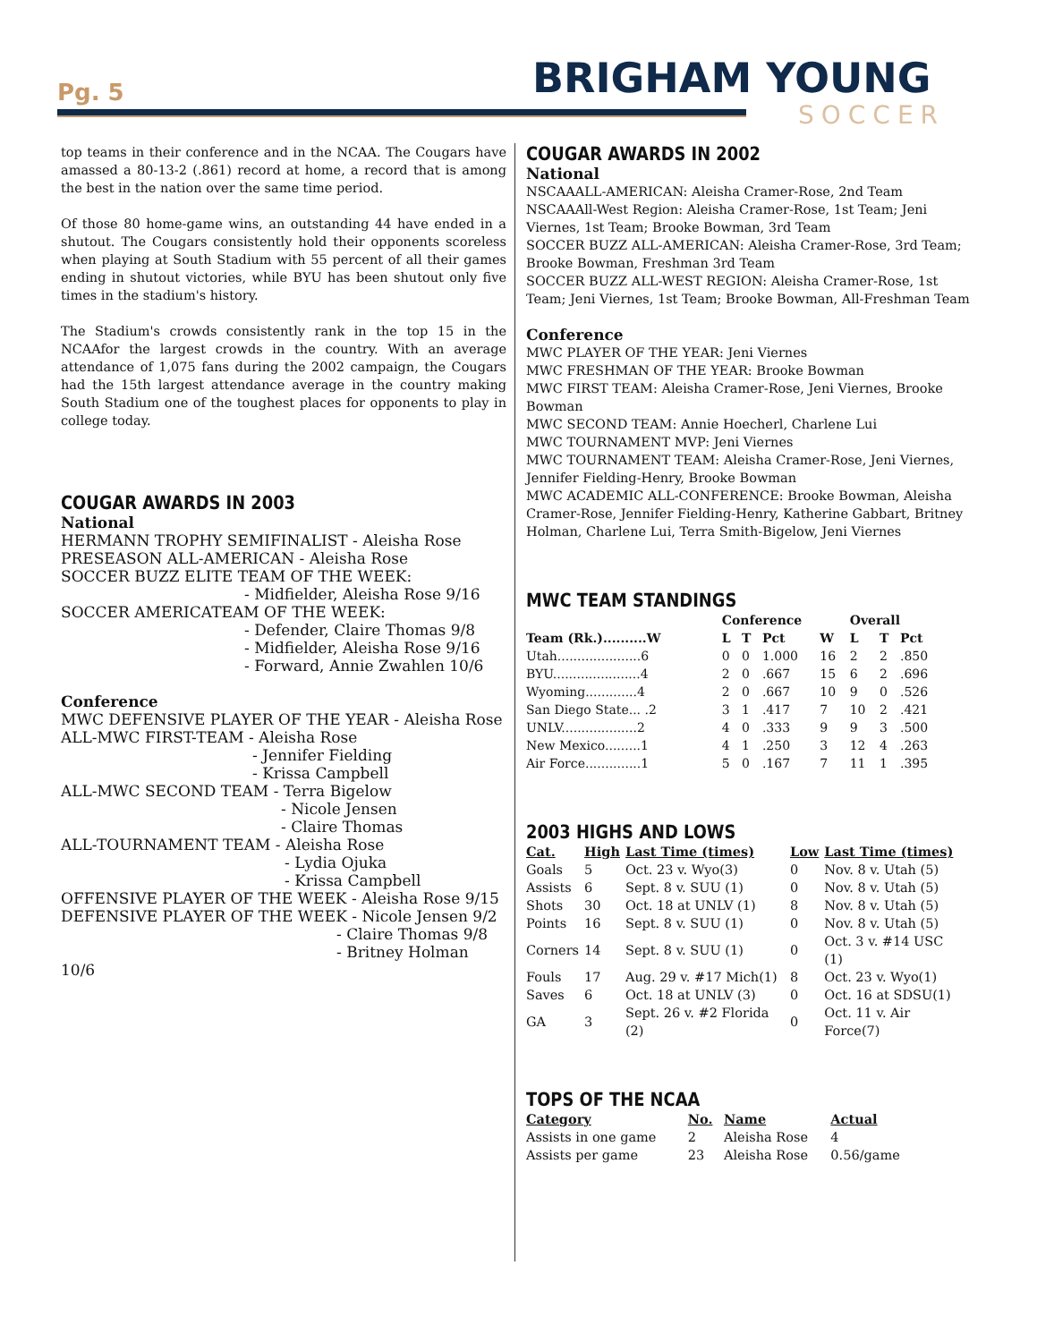Pg. 5 BRIGHAM YOUNG
SOCCER
top teams in their conference and in the NCAA. The Cougars have amassed a 80-13-2 (.861) record at home, a record that is among the best in the nation over the same time period.
Of those 80 home-game wins, an outstanding 44 have ended in a shutout. The Cougars consistently hold their opponents scoreless when playing at South Stadium with 55 percent of all their games ending in shutout victories, while BYU has been shutout only five times in the stadium's history.
The Stadium's crowds consistently rank in the top 15 in the NCAAfor the largest crowds in the country. With an average attendance of 1,075 fans during the 2002 campaign, the Cougars had the 15th largest attendance average in the country making South Stadium one of the toughest places for opponents to play in college today.
COUGAR AWARDS IN 2003
National
HERMANN TROPHY SEMIFINALIST - Aleisha Rose
PRESEASON ALL-AMERICAN - Aleisha Rose
SOCCER BUZZ ELITE TEAM OF THE WEEK:
- Midfielder, Aleisha Rose 9/16
SOCCER AMERICATEAM OF THE WEEK:
- Defender, Claire Thomas 9/8
- Midfielder, Aleisha Rose 9/16
- Forward, Annie Zwahlen 10/6
Conference
MWC DEFENSIVE PLAYER OF THE YEAR - Aleisha Rose
ALL-MWC FIRST-TEAM - Aleisha Rose
- Jennifer Fielding
- Krissa Campbell
ALL-MWC SECOND TEAM - Terra Bigelow
- Nicole Jensen
- Claire Thomas
ALL-TOURNAMENT TEAM - Aleisha Rose
- Lydia Ojuka
- Krissa Campbell
OFFENSIVE PLAYER OF THE WEEK - Aleisha Rose 9/15
DEFENSIVE PLAYER OF THE WEEK - Nicole Jensen 9/2
- Claire Thomas 9/8
- Britney Holman 10/6
COUGAR AWARDS IN 2002
National
NSCAAALL-AMERICAN: Aleisha Cramer-Rose, 2nd Team
NSCAAAll-West Region: Aleisha Cramer-Rose, 1st Team; Jeni Viernes, 1st Team; Brooke Bowman, 3rd Team
SOCCER BUZZ ALL-AMERICAN: Aleisha Cramer-Rose, 3rd Team; Brooke Bowman, Freshman 3rd Team
SOCCER BUZZ ALL-WEST REGION: Aleisha Cramer-Rose, 1st Team; Jeni Viernes, 1st Team; Brooke Bowman, All-Freshman Team
Conference
MWC PLAYER OF THE YEAR: Jeni Viernes
MWC FRESHMAN OF THE YEAR: Brooke Bowman
MWC FIRST TEAM: Aleisha Cramer-Rose, Jeni Viernes, Brooke Bowman
MWC SECOND TEAM: Annie Hoecherl, Charlene Lui
MWC TOURNAMENT MVP: Jeni Viernes
MWC TOURNAMENT TEAM: Aleisha Cramer-Rose, Jeni Viernes, Jennifer Fielding-Henry, Brooke Bowman
MWC ACADEMIC ALL-CONFERENCE: Brooke Bowman, Aleisha Cramer-Rose, Jennifer Fielding-Henry, Katherine Gabbart, Britney Holman, Charlene Lui, Terra Smith-Bigelow, Jeni Viernes
MWC TEAM STANDINGS
| | Conference | | | | Overall | | |
| --- | --- | --- | --- | --- | --- | --- | --- |
| Team (Rk.)..........W | L | T | Pct | W | L | T | Pct |
| Utah.....................6 | 0 | 0 | 1.000 | 16 | 2 | 2 | .850 |
| BYU......................4 | 2 | 0 | .667 | 15 | 6 | 2 | .696 |
| Wyoming.............4 | 2 | 0 | .667 | 10 | 9 | 0 | .526 |
| San Diego State... .2 | 3 | 1 | .417 | 7 | 10 | 2 | .421 |
| UNLV...................2 | 4 | 0 | .333 | 9 | 9 | 3 | .500 |
| New Mexico.........1 | 4 | 1 | .250 | 3 | 12 | 4 | .263 |
| Air Force..............1 | 5 | 0 | .167 | 7 | 11 | 1 | .395 |
2003 HIGHS AND LOWS
| Cat. | High | Last Time (times) | Low | Last Time (times) |
| --- | --- | --- | --- | --- |
| Goals | 5 | Oct. 23 v. Wyo(3) | 0 | Nov. 8 v. Utah (5) |
| Assists | 6 | Sept. 8 v. SUU (1) | 0 | Nov. 8 v. Utah (5) |
| Shots | 30 | Oct. 18 at UNLV (1) | 8 | Nov. 8 v. Utah (5) |
| Points | 16 | Sept. 8 v. SUU (1) | 0 | Nov. 8 v. Utah (5) |
| Corners | 14 | Sept. 8 v. SUU (1) | 0 | Oct. 3 v. #14 USC (1) |
| Fouls | 17 | Aug. 29 v. #17 Mich(1) | 8 | Oct. 23 v. Wyo(1) |
| Saves | 6 | Oct. 18 at UNLV (3) | 0 | Oct. 16 at SDSU(1) |
| GA | 3 | Sept. 26 v. #2 Florida (2) | 0 | Oct. 11 v. Air Force(7) |
TOPS OF THE NCAA
| Category | No. | Name | Actual |
| --- | --- | --- | --- |
| Assists in one game | 2 | Aleisha Rose | 4 |
| Assists per game | 23 | Aleisha Rose | 0.56/game |